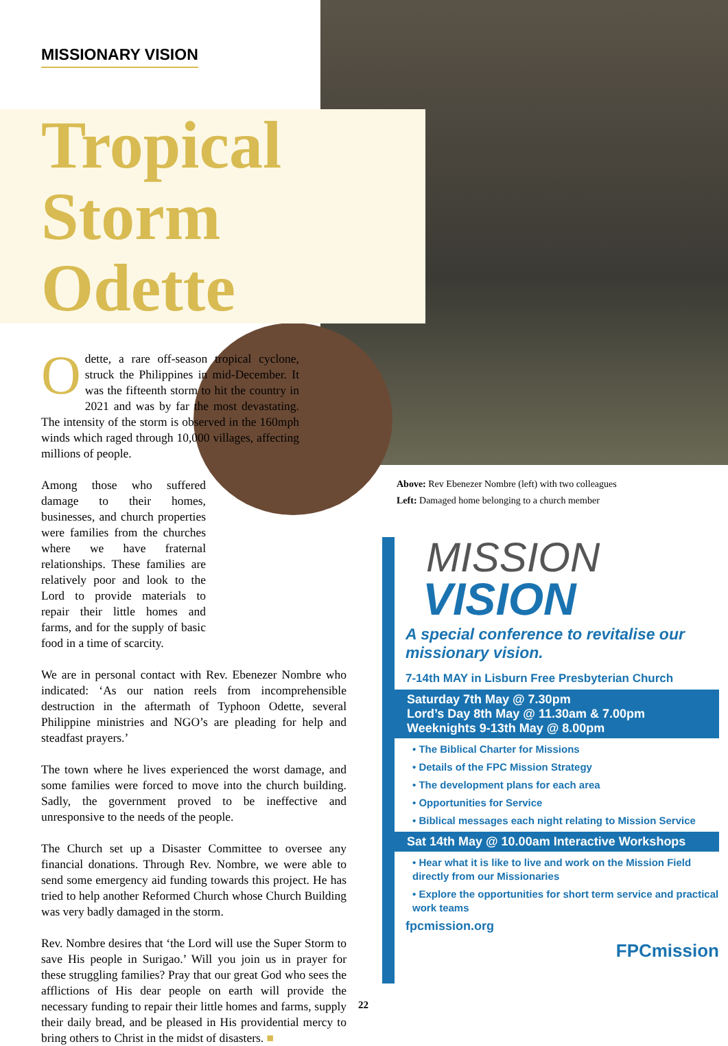MISSIONARY VISION
Tropical
Storm Odette
Odette, a rare off-season tropical cyclone, struck the Philippines in mid-December. It was the fifteenth storm to hit the country in 2021 and was by far the most devastating. The intensity of the storm is observed in the 160mph winds which raged through 10,000 villages, affecting millions of people.
Among those who suffered damage to their homes, businesses, and church properties were families from the churches where we have fraternal relationships. These families are relatively poor and look to the Lord to provide materials to repair their little homes and farms, and for the supply of basic food in a time of scarcity.
We are in personal contact with Rev. Ebenezer Nombre who indicated: ‘As our nation reels from incomprehensible destruction in the aftermath of Typhoon Odette, several Philippine ministries and NGO’s are pleading for help and steadfast prayers.’
The town where he lives experienced the worst damage, and some families were forced to move into the church building. Sadly, the government proved to be ineffective and unresponsive to the needs of the people.
The Church set up a Disaster Committee to oversee any financial donations. Through Rev. Nombre, we were able to send some emergency aid funding towards this project. He has tried to help another Reformed Church whose Church Building was very badly damaged in the storm.
Rev. Nombre desires that ‘the Lord will use the Super Storm to save His people in Surigao.’ Will you join us in prayer for these struggling families? Pray that our great God who sees the afflictions of His dear people on earth will provide the necessary funding to repair their little homes and farms, supply their daily bread, and be pleased in His providential mercy to bring others to Christ in the midst of disasters. ■
Above: Rev Ebenezer Nombre (left) with two colleagues
Left: Damaged home belonging to a church member
MISSION
VISION
A special conference to revitalise our missionary vision.
7-14th MAY in Lisburn Free Presbyterian Church
Saturday 7th May @ 7.30pm
Lord’s Day 8th May @ 11.30am & 7.00pm
Weeknights 9-13th May @ 8.00pm
• The Biblical Charter for Missions
• Details of the FPC Mission Strategy
• The development plans for each area
• Opportunities for Service
• Biblical messages each night relating to Mission Service
Sat 14th May @ 10.00am Interactive Workshops
• Hear what it is like to live and work on the Mission Field directly from our Missionaries
• Explore the opportunities for short term service and practical work teams
fpcmission.org
FPCmission
22